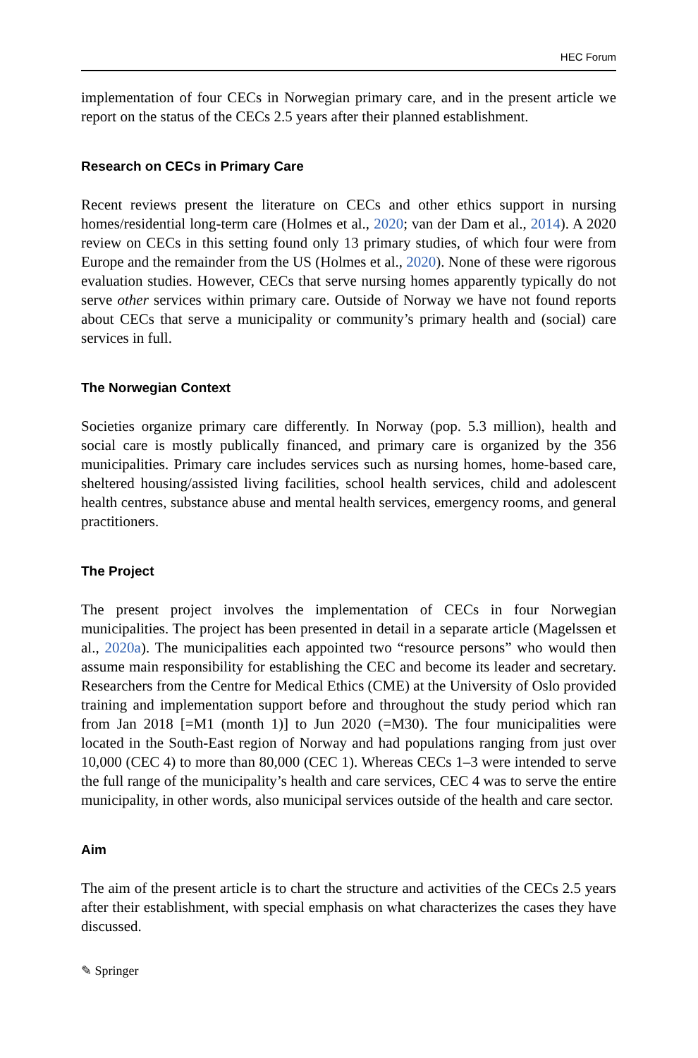HEC Forum
implementation of four CECs in Norwegian primary care, and in the present article we report on the status of the CECs 2.5 years after their planned establishment.
Research on CECs in Primary Care
Recent reviews present the literature on CECs and other ethics support in nursing homes/residential long-term care (Holmes et al., 2020; van der Dam et al., 2014). A 2020 review on CECs in this setting found only 13 primary studies, of which four were from Europe and the remainder from the US (Holmes et al., 2020). None of these were rigorous evaluation studies. However, CECs that serve nursing homes apparently typically do not serve other services within primary care. Outside of Norway we have not found reports about CECs that serve a municipality or community’s primary health and (social) care services in full.
The Norwegian Context
Societies organize primary care differently. In Norway (pop. 5.3 million), health and social care is mostly publically financed, and primary care is organized by the 356 municipalities. Primary care includes services such as nursing homes, home-based care, sheltered housing/assisted living facilities, school health services, child and adolescent health centres, substance abuse and mental health services, emergency rooms, and general practitioners.
The Project
The present project involves the implementation of CECs in four Norwegian municipalities. The project has been presented in detail in a separate article (Magelssen et al., 2020a). The municipalities each appointed two “resource persons” who would then assume main responsibility for establishing the CEC and become its leader and secretary. Researchers from the Centre for Medical Ethics (CME) at the University of Oslo provided training and implementation support before and throughout the study period which ran from Jan 2018 [=M1 (month 1)] to Jun 2020 (=M30). The four municipalities were located in the South-East region of Norway and had populations ranging from just over 10,000 (CEC 4) to more than 80,000 (CEC 1). Whereas CECs 1–3 were intended to serve the full range of the municipality’s health and care services, CEC 4 was to serve the entire municipality, in other words, also municipal services outside of the health and care sector.
Aim
The aim of the present article is to chart the structure and activities of the CECs 2.5 years after their establishment, with special emphasis on what characterizes the cases they have discussed.
✎ Springer